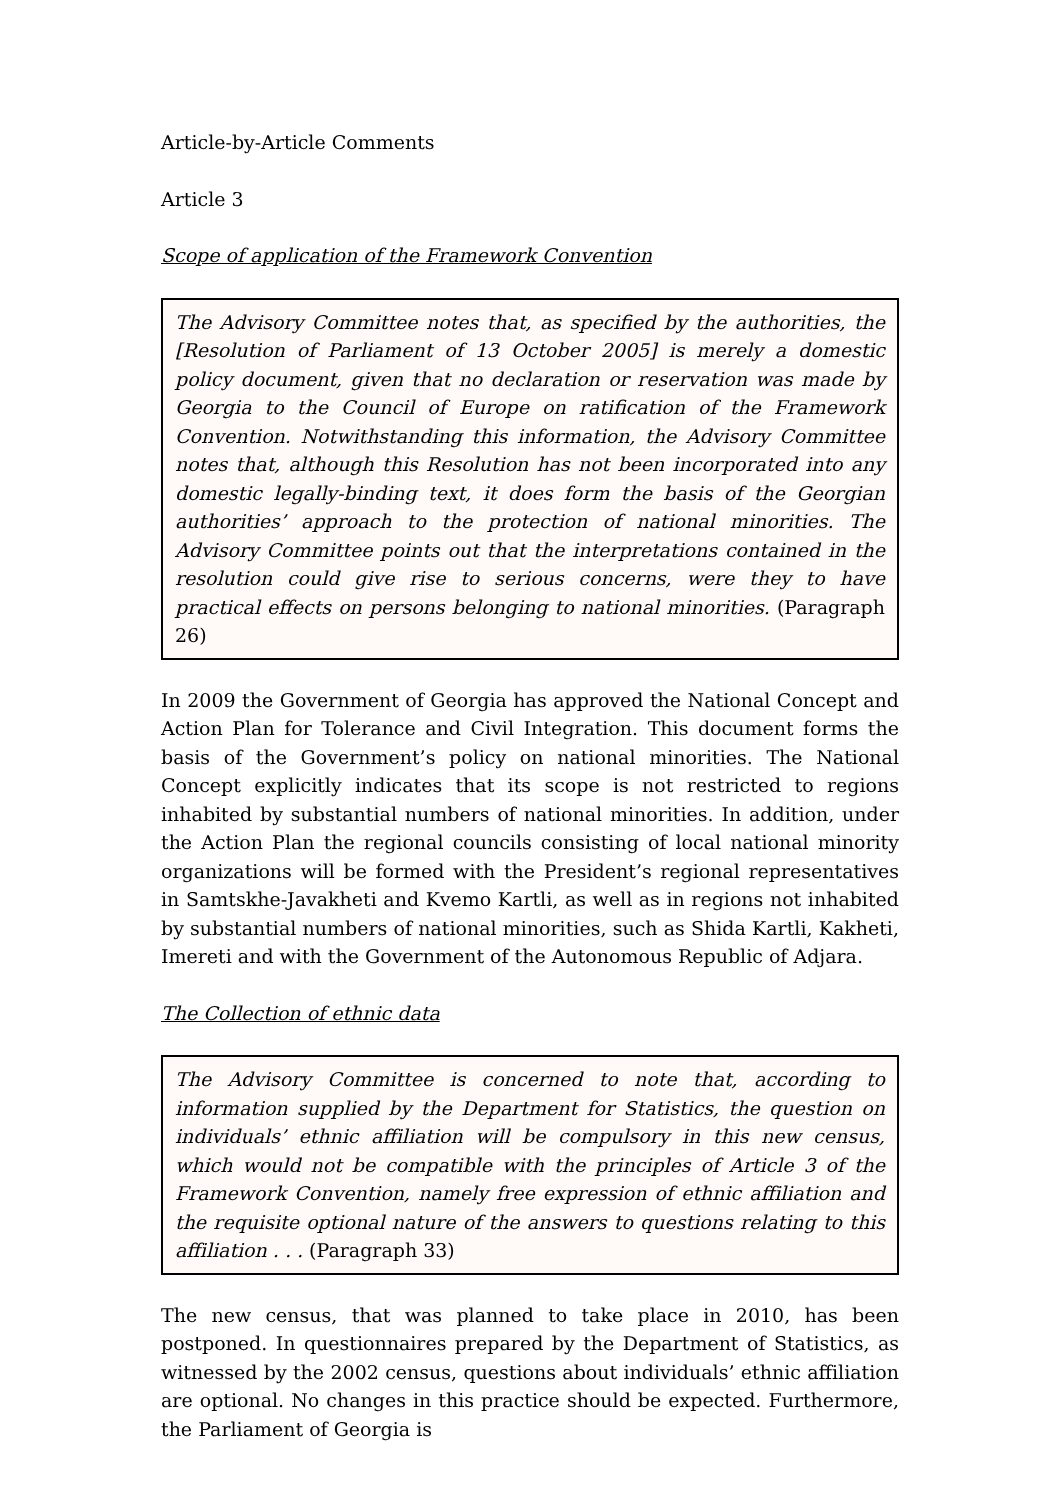Article-by-Article Comments
Article 3
Scope of application of the Framework Convention
The Advisory Committee notes that, as specified by the authorities, the [Resolution of Parliament of 13 October 2005] is merely a domestic policy document, given that no declaration or reservation was made by Georgia to the Council of Europe on ratification of the Framework Convention. Notwithstanding this information, the Advisory Committee notes that, although this Resolution has not been incorporated into any domestic legally-binding text, it does form the basis of the Georgian authorities’ approach to the protection of national minorities. The Advisory Committee points out that the interpretations contained in the resolution could give rise to serious concerns, were they to have practical effects on persons belonging to national minorities. (Paragraph 26)
In 2009 the Government of Georgia has approved the National Concept and Action Plan for Tolerance and Civil Integration. This document forms the basis of the Government’s policy on national minorities. The National Concept explicitly indicates that its scope is not restricted to regions inhabited by substantial numbers of national minorities. In addition, under the Action Plan the regional councils consisting of local national minority organizations will be formed with the President’s regional representatives in Samtskhe-Javakheti and Kvemo Kartli, as well as in regions not inhabited by substantial numbers of national minorities, such as Shida Kartli, Kakheti, Imereti and with the Government of the Autonomous Republic of Adjara.
The Collection of ethnic data
The Advisory Committee is concerned to note that, according to information supplied by the Department for Statistics, the question on individuals’ ethnic affiliation will be compulsory in this new census, which would not be compatible with the principles of Article 3 of the Framework Convention, namely free expression of ethnic affiliation and the requisite optional nature of the answers to questions relating to this affiliation . . . (Paragraph 33)
The new census, that was planned to take place in 2010, has been postponed. In questionnaires prepared by the Department of Statistics, as witnessed by the 2002 census, questions about individuals’ ethnic affiliation are optional. No changes in this practice should be expected. Furthermore, the Parliament of Georgia is